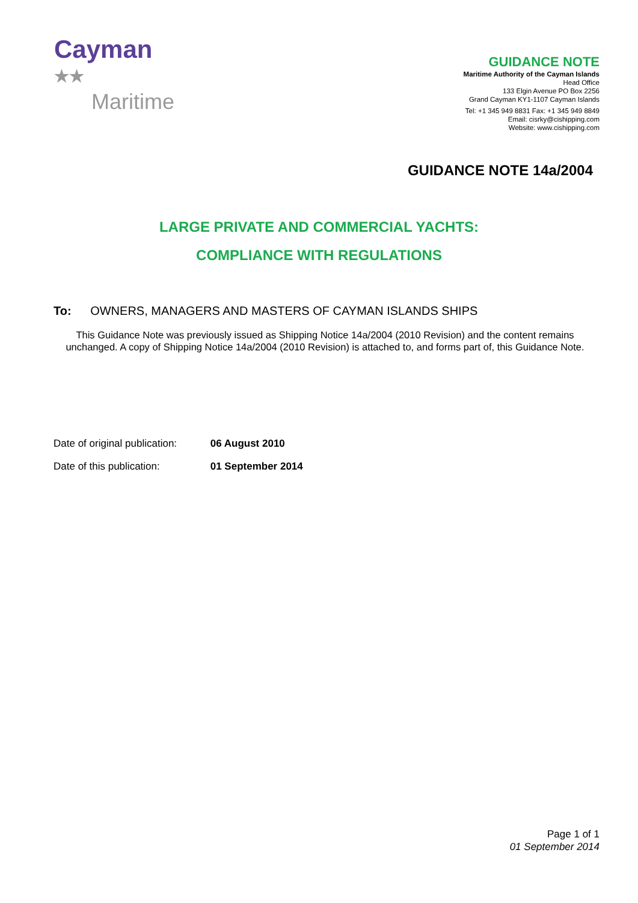Cayman ★★
Maritime
GUIDANCE NOTE
Maritime Authority of the Cayman Islands
Head Office
133 Elgin Avenue PO Box 2256
Grand Cayman KY1-1107 Cayman Islands
Tel: +1 345 949 8831 Fax: +1 345 949 8849
Email: cisrky@cishipping.com
Website: www.cishipping.com
GUIDANCE NOTE 14a/2004
LARGE PRIVATE AND COMMERCIAL YACHTS:
COMPLIANCE WITH REGULATIONS
To: OWNERS, MANAGERS AND MASTERS OF CAYMAN ISLANDS SHIPS
This Guidance Note was previously issued as Shipping Notice 14a/2004 (2010 Revision) and the content remains unchanged. A copy of Shipping Notice 14a/2004 (2010 Revision) is attached to, and forms part of, this Guidance Note.
Date of original publication: 06 August 2010
Date of this publication: 01 September 2014
Page 1 of 1
01 September 2014